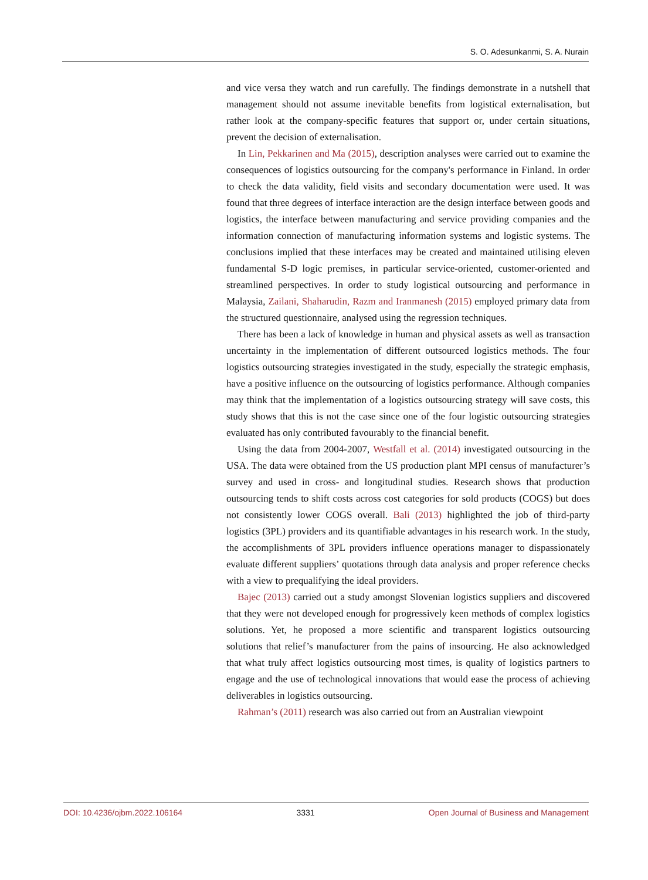S. O. Adesunkanmi, S. A. Nurain
and vice versa they watch and run carefully. The findings demonstrate in a nutshell that management should not assume inevitable benefits from logistical externalisation, but rather look at the company-specific features that support or, under certain situations, prevent the decision of externalisation.
In Lin, Pekkarinen and Ma (2015), description analyses were carried out to examine the consequences of logistics outsourcing for the company's performance in Finland. In order to check the data validity, field visits and secondary documentation were used. It was found that three degrees of interface interaction are the design interface between goods and logistics, the interface between manufacturing and service providing companies and the information connection of manufacturing information systems and logistic systems. The conclusions implied that these interfaces may be created and maintained utilising eleven fundamental S-D logic premises, in particular service-oriented, customer-oriented and streamlined perspectives. In order to study logistical outsourcing and performance in Malaysia, Zailani, Shaharudin, Razm and Iranmanesh (2015) employed primary data from the structured questionnaire, analysed using the regression techniques.
There has been a lack of knowledge in human and physical assets as well as transaction uncertainty in the implementation of different outsourced logistics methods. The four logistics outsourcing strategies investigated in the study, especially the strategic emphasis, have a positive influence on the outsourcing of logistics performance. Although companies may think that the implementation of a logistics outsourcing strategy will save costs, this study shows that this is not the case since one of the four logistic outsourcing strategies evaluated has only contributed favourably to the financial benefit.
Using the data from 2004-2007, Westfall et al. (2014) investigated outsourcing in the USA. The data were obtained from the US production plant MPI census of manufacturer’s survey and used in cross- and longitudinal studies. Research shows that production outsourcing tends to shift costs across cost categories for sold products (COGS) but does not consistently lower COGS overall. Bali (2013) highlighted the job of third-party logistics (3PL) providers and its quantifiable advantages in his research work. In the study, the accomplishments of 3PL providers influence operations manager to dispassionately evaluate different suppliers’ quotations through data analysis and proper reference checks with a view to prequalifying the ideal providers.
Bajec (2013) carried out a study amongst Slovenian logistics suppliers and discovered that they were not developed enough for progressively keen methods of complex logistics solutions. Yet, he proposed a more scientific and transparent logistics outsourcing solutions that relief’s manufacturer from the pains of insourcing. He also acknowledged that what truly affect logistics outsourcing most times, is quality of logistics partners to engage and the use of technological innovations that would ease the process of achieving deliverables in logistics outsourcing.
Rahman’s (2011) research was also carried out from an Australian viewpoint
DOI: 10.4236/ojbm.2022.106164 3331 Open Journal of Business and Management